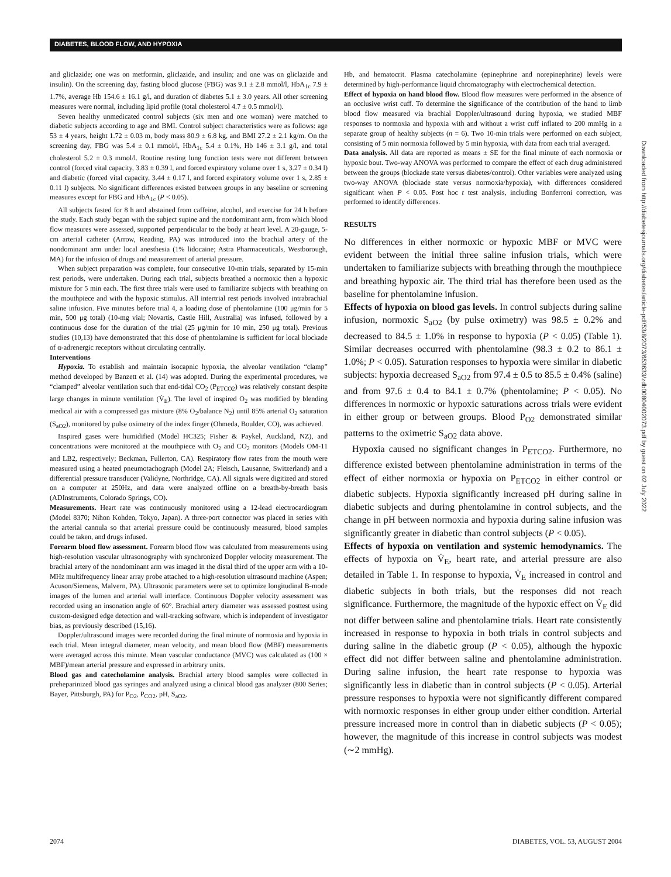DIABETES, BLOOD FLOW, AND HYPOXIA
and gliclazide; one was on metformin, gliclazide, and insulin; and one was on gliclazide and insulin). On the screening day, fasting blood glucose (FBG) was 9.1 ± 2.8 mmol/l, HbA<sub>1c</sub> 7.9 ± 1.7%, average Hb 154.6 ± 16.1 g/l, and duration of diabetes 5.1 ± 3.0 years. All other screening measures were normal, including lipid profile (total cholesterol 4.7 ± 0.5 mmol/l).
Seven healthy unmedicated control subjects (six men and one woman) were matched to diabetic subjects according to age and BMI. Control subject characteristics were as follows: age 53 ± 4 years, height 1.72 ± 0.03 m, body mass 80.9 ± 6.8 kg, and BMI 27.2 ± 2.1 kg/m. On the screening day, FBG was 5.4 ± 0.1 mmol/l, HbA<sub>1c</sub> 5.4 ± 0.1%, Hb 146 ± 3.1 g/l, and total cholesterol 5.2 ± 0.3 mmol/l. Routine resting lung function tests were not different between control (forced vital capacity, 3.83 ± 0.39 l, and forced expiratory volume over 1 s, 3.27 ± 0.34 l) and diabetic (forced vital capacity, 3.44 ± 0.17 l, and forced expiratory volume over 1 s, 2.85 ± 0.11 l) subjects. No significant differences existed between groups in any baseline or screening measures except for FBG and HbA<sub>1c</sub> (P < 0.05).
All subjects fasted for 8 h and abstained from caffeine, alcohol, and exercise for 24 h before the study. Each study began with the subject supine and the nondominant arm, from which blood flow measures were assessed, supported perpendicular to the body at heart level. A 20-gauge, 5-cm arterial catheter (Arrow, Reading, PA) was introduced into the brachial artery of the nondominant arm under local anesthesia (1% lidocaine; Astra Pharmaceuticals, Westborough, MA) for the infusion of drugs and measurement of arterial pressure.
When subject preparation was complete, four consecutive 10-min trials, separated by 15-min rest periods, were undertaken. During each trial, subjects breathed a normoxic then a hypoxic mixture for 5 min each. The first three trials were used to familiarize subjects with breathing on the mouthpiece and with the hypoxic stimulus. All intertrial rest periods involved intrabrachial saline infusion. Five minutes before trial 4, a loading dose of phentolamine (100 μg/min for 5 min, 500 μg total) (10-mg vial; Novartis, Castle Hill, Australia) was infused, followed by a continuous dose for the duration of the trial (25 μg/min for 10 min, 250 μg total). Previous studies (10,13) have demonstrated that this dose of phentolamine is sufficient for local blockade of α-adrenergic receptors without circulating centrally.
Interventions
Hypoxia. To establish and maintain isocapnic hypoxia, the alveolar ventilation “clamp” method developed by Banzett et al. (14) was adopted. During the experimental procedures, we “clamped” alveolar ventilation such that end-tidal CO<sub>2</sub> (P<sub>ETCO2</sub>) was relatively constant despite large changes in minute ventilation (V̇<sub>E</sub>). The level of inspired O<sub>2</sub> was modified by blending medical air with a compressed gas mixture (8% O<sub>2</sub>/balance N<sub>2</sub>) until 85% arterial O<sub>2</sub> saturation (S<sub>aO2</sub>), monitored by pulse oximetry of the index finger (Ohmeda, Boulder, CO), was achieved.
Inspired gases were humidified (Model HC325; Fisher & Paykel, Auckland, NZ), and concentrations were monitored at the mouthpiece with O<sub>2</sub> and CO<sub>2</sub> monitors (Models OM-11 and LB2, respectively; Beckman, Fullerton, CA). Respiratory flow rates from the mouth were measured using a heated pneumotachograph (Model 2A; Fleisch, Lausanne, Switzerland) and a differential pressure transducer (Validyne, Northridge, CA). All signals were digitized and stored on a computer at 250Hz, and data were analyzed offline on a breath-by-breath basis (ADInstruments, Colorado Springs, CO).
Measurements. Heart rate was continuously monitored using a 12-lead electrocardiogram (Model 8370; Nihon Kohden, Tokyo, Japan). A three-port connector was placed in series with the arterial cannula so that arterial pressure could be continuously measured, blood samples could be taken, and drugs infused.
Forearm blood flow assessment. Forearm blood flow was calculated from measurements using high-resolution vascular ultrasonography with synchronized Doppler velocity measurement. The brachial artery of the nondominant arm was imaged in the distal third of the upper arm with a 10-MHz multifrequency linear array probe attached to a high-resolution ultrasound machine (Aspen; Acuson/Siemens, Malvern, PA). Ultrasonic parameters were set to optimize longitudinal B-mode images of the lumen and arterial wall interface. Continuous Doppler velocity assessment was recorded using an insonation angle of 60°. Brachial artery diameter was assessed posttest using custom-designed edge detection and wall-tracking software, which is independent of investigator bias, as previously described (15,16).
Doppler/ultrasound images were recorded during the final minute of normoxia and hypoxia in each trial. Mean integral diameter, mean velocity, and mean blood flow (MBF) measurements were averaged across this minute. Mean vascular conductance (MVC) was calculated as (100 × MBF)/mean arterial pressure and expressed in arbitrary units.
Blood gas and catecholamine analysis. Brachial artery blood samples were collected in preheparinized blood gas syringes and analyzed using a clinical blood gas analyzer (800 Series; Bayer, Pittsburgh, PA) for P<sub>O2</sub>, P<sub>CO2</sub>, pH, S<sub>aO2</sub>,
Hb, and hematocrit. Plasma catecholamine (epinephrine and norepinephrine) levels were determined by high-performance liquid chromatography with electrochemical detection.
Effect of hypoxia on hand blood flow. Blood flow measures were performed in the absence of an occlusive wrist cuff. To determine the significance of the contribution of the hand to limb blood flow measured via brachial Doppler/ultrasound during hypoxia, we studied MBF responses to normoxia and hypoxia with and without a wrist cuff inflated to 200 mmHg in a separate group of healthy subjects (n = 6). Two 10-min trials were performed on each subject, consisting of 5 min normoxia followed by 5 min hypoxia, with data from each trial averaged.
Data analysis. All data are reported as means ± SE for the final minute of each normoxia or hypoxic bout. Two-way ANOVA was performed to compare the effect of each drug administered between the groups (blockade state versus diabetes/control). Other variables were analyzed using two-way ANOVA (blockade state versus normoxia/hypoxia), with differences considered significant when P < 0.05. Post hoc t test analysis, including Bonferroni correction, was performed to identify differences.
RESULTS
No differences in either normoxic or hypoxic MBF or MVC were evident between the initial three saline infusion trials, which were undertaken to familiarize subjects with breathing through the mouthpiece and breathing hypoxic air. The third trial has therefore been used as the baseline for phentolamine infusion.
Effects of hypoxia on blood gas levels. In control subjects during saline infusion, normoxic S<sub>aO2</sub> (by pulse oximetry) was 98.5 ± 0.2% and decreased to 84.5 ± 1.0% in response to hypoxia (P < 0.05) (Table 1). Similar decreases occurred with phentolamine (98.3 ± 0.2 to 86.1 ± 1.0%; P < 0.05). Saturation responses to hypoxia were similar in diabetic subjects: hypoxia decreased S<sub>aO2</sub> from 97.4 ± 0.5 to 85.5 ± 0.4% (saline) and from 97.6 ± 0.4 to 84.1 ± 0.7% (phentolamine; P < 0.05). No differences in normoxic or hypoxic saturations across trials were evident in either group or between groups. Blood P<sub>O2</sub> demonstrated similar patterns to the oximetric S<sub>aO2</sub> data above.
Hypoxia caused no significant changes in P<sub>ETCO2</sub>. Furthermore, no difference existed between phentolamine administration in terms of the effect of either normoxia or hypoxia on P<sub>ETCO2</sub> in either control or diabetic subjects. Hypoxia significantly increased pH during saline in diabetic subjects and during phentolamine in control subjects, and the change in pH between normoxia and hypoxia during saline infusion was significantly greater in diabetic than control subjects (P < 0.05).
Effects of hypoxia on ventilation and systemic hemodynamics. The effects of hypoxia on V̇<sub>E</sub>, heart rate, and arterial pressure are also detailed in Table 1. In response to hypoxia, V̇<sub>E</sub> increased in control and diabetic subjects in both trials, but the responses did not reach significance. Furthermore, the magnitude of the hypoxic effect on V̇<sub>E</sub> did not differ between saline and phentolamine trials. Heart rate consistently increased in response to hypoxia in both trials in control subjects and during saline in the diabetic group (P < 0.05), although the hypoxic effect did not differ between saline and phentolamine administration. During saline infusion, the heart rate response to hypoxia was significantly less in diabetic than in control subjects (P < 0.05). Arterial pressure responses to hypoxia were not significantly different compared with normoxic responses in either group under either condition. Arterial pressure increased more in control than in diabetic subjects (P < 0.05); however, the magnitude of this increase in control subjects was modest (∼2 mmHg).
Downloaded from http://diabetesjournals.org/diabetes/article-pdf/53/8/2073/653633/zdb00804002073.pdf by guest on 02 July 2022
2074 DIABETES, VOL. 53, AUGUST 2004